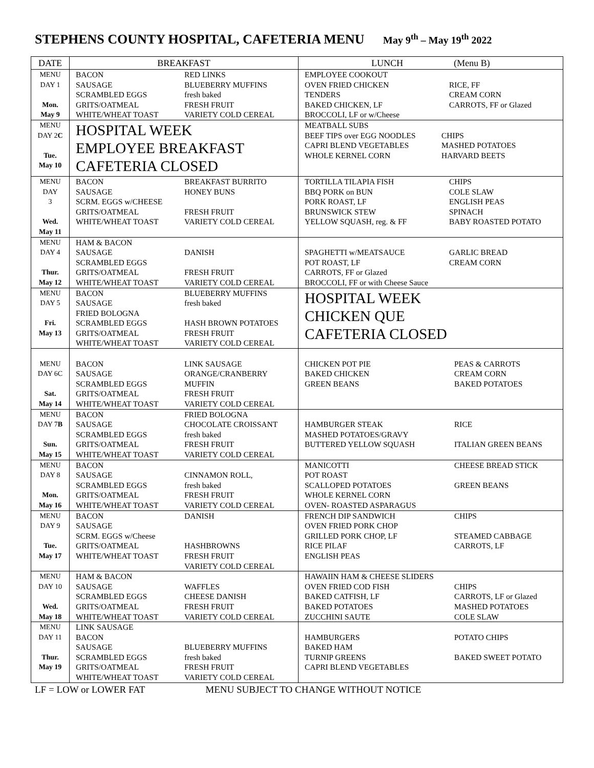STEPHENS COUNTY HOSPITAL, CAFETERIA MENU May 9<sup>th</sup> – May 19<sup>th</sup> 2022
| DATE | BREAKFAST | LUNCH (Menu B) |
| --- | --- | --- |
| MENU DAY 1 Mon. May 9 | BACON SAUSAGE SCRAMBLED EGGS GRITS/OATMEAL WHITE/WHEAT TOAST RED LINKS BLUEBERRY MUFFINS fresh baked FRESH FRUIT VARIETY COLD CEREAL | EMPLOYEE COOKOUT OVEN FRIED CHICKEN TENDERS BAKED CHICKEN, LF BROCCOLI, LF or w/Cheese RICE, FF CREAM CORN CARROTS, FF or Glazed |
| MENU DAY 2 C Tue. May 10 | HOSPITAL WEEK EMPLOYEE BREAKFAST CAFETERIA CLOSED | MEATBALL SUBS BEEF TIPS over EGG NOODLES CAPRI BLEND VEGETABLES WHOLE KERNEL CORN CHIPS MASHED POTATOES HARVARD BEETS |
| MENU DAY 3 Wed. May 11 | BACON SAUSAGE SCRM. EGGS w/CHEESE GRITS/OATMEAL WHITE/WHEAT TOAST BREAKFAST BURRITO HONEY BUNS FRESH FRUIT VARIETY COLD CEREAL | TORTILLA TILAPIA FISH BBQ PORK on BUN PORK ROAST, LF BRUNSWICK STEW YELLOW SQUASH, reg. & FF CHIPS COLE SLAW ENGLISH PEAS SPINACH BABY ROASTED POTATO |
| MENU DAY 4 Thur. May 12 | HAM & BACON SAUSAGE SCRAMBLED EGGS GRITS/OATMEAL WHITE/WHEAT TOAST DANISH FRESH FRUIT VARIETY COLD CEREAL | SPAGHETTI w/MEATSAUCE POT ROAST, LF CARROTS, FF or Glazed BROCCOLI, FF or with Cheese Sauce GARLIC BREAD CREAM CORN |
| MENU DAY 5 Fri. May 13 | BACON SAUSAGE FRIED BOLOGNA SCRAMBLED EGGS GRITS/OATMEAL WHITE/WHEAT TOAST BLUEBERRY MUFFINS fresh baked HASH BROWN POTATOES FRESH FRUIT VARIETY COLD CEREAL | HOSPITAL WEEK CHICKEN QUE CAFETERIA CLOSED |
| MENU DAY 6C Sat. May 14 | BACON SAUSAGE SCRAMBLED EGGS GRITS/OATMEAL WHITE/WHEAT TOAST LINK SAUSAGE ORANGE/CRANBERRY MUFFIN FRESH FRUIT VARIETY COLD CEREAL | CHICKEN POT PIE BAKED CHICKEN GREEN BEANS PEAS & CARROTS CREAM CORN BAKED POTATOES |
| MENU DAY 7 B Sun. May 15 | BACON SAUSAGE SCRAMBLED EGGS GRITS/OATMEAL WHITE/WHEAT TOAST FRIED BOLOGNA CHOCOLATE CROISSANT fresh baked FRESH FRUIT VARIETY COLD CEREAL | HAMBURGER STEAK MASHED POTATOES/GRAVY BUTTERED YELLOW SQUASH RICE ITALIAN GREEN BEANS |
| MENU DAY 8 Mon. May 16 | BACON SAUSAGE SCRAMBLED EGGS GRITS/OATMEAL WHITE/WHEAT TOAST CINNAMON ROLL, fresh baked FRESH FRUIT VARIETY COLD CEREAL | MANICOTTI POT ROAST SCALLOPED POTATOES WHOLE KERNEL CORN OVEN- ROASTED ASPARAGUS CHEESE BREAD STICK GREEN BEANS |
| MENU DAY 9 Tue. May 17 | BACON SAUSAGE SCRM. EGGS w/Cheese GRITS/OATMEAL WHITE/WHEAT TOAST DANISH HASHBROWNS FRESH FRUIT VARIETY COLD CEREAL | FRENCH DIP SANDWICH OVEN FRIED PORK CHOP GRILLED PORK CHOP, LF RICE PILAF ENGLISH PEAS CHIPS STEAMED CABBAGE CARROTS, LF |
| MENU DAY 10 Wed. May 18 | HAM & BACON SAUSAGE SCRAMBLED EGGS GRITS/OATMEAL WHITE/WHEAT TOAST WAFFLES CHEESE DANISH FRESH FRUIT VARIETY COLD CEREAL | HAWAIIN HAM & CHEESE SLIDERS OVEN FRIED COD FISH BAKED CATFISH, LF BAKED POTATOES ZUCCHINI SAUTE CHIPS CARROTS, LF or Glazed MASHED POTATOES COLE SLAW |
| MENU DAY 11 Thur. May 19 | LINK SAUSAGE BACON SAUSAGE SCRAMBLED EGGS GRITS/OATMEAL WHITE/WHEAT TOAST BLUEBERRY MUFFINS fresh baked FRESH FRUIT VARIETY COLD CEREAL | HAMBURGERS BAKED HAM TURNIP GREENS CAPRI BLEND VEGETABLES POTATO CHIPS BAKED SWEET POTATO |
LF = LOW or LOWER FAT MENU SUBJECT TO CHANGE WITHOUT NOTICE